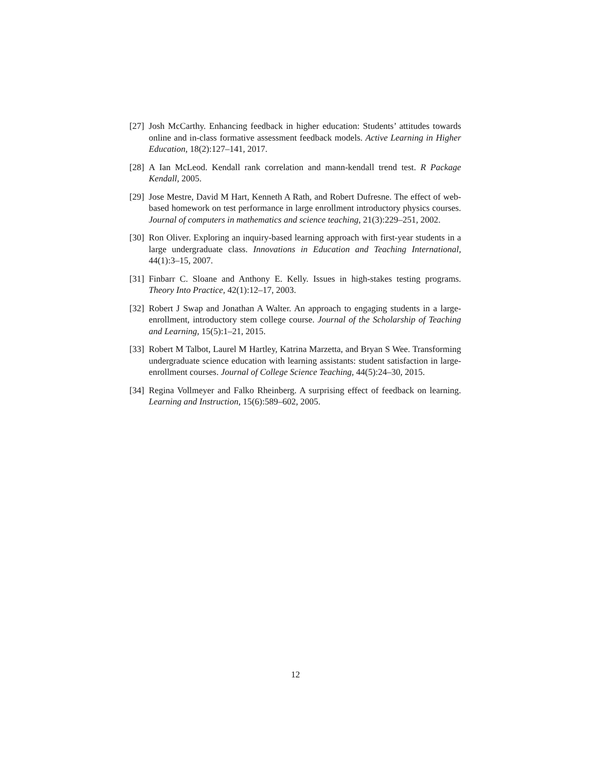[27]
Josh McCarthy. Enhancing feedback in higher education: Students’ attitudes towards online and in-class formative assessment feedback models. Active Learning in Higher Education, 18(2):127–141, 2017.
[28]
A Ian McLeod. Kendall rank correlation and mann-kendall trend test. R Package Kendall, 2005.
[29]
Jose Mestre, David M Hart, Kenneth A Rath, and Robert Dufresne. The effect of web-based homework on test performance in large enrollment introductory physics courses. Journal of computers in mathematics and science teaching, 21(3):229–251, 2002.
[30]
Ron Oliver. Exploring an inquiry-based learning approach with first-year students in a large undergraduate class. Innovations in Education and Teaching International, 44(1):3–15, 2007.
[31]
Finbarr C. Sloane and Anthony E. Kelly. Issues in high-stakes testing programs. Theory Into Practice, 42(1):12–17, 2003.
[32]
Robert J Swap and Jonathan A Walter. An approach to engaging students in a large-enrollment, introductory stem college course. Journal of the Scholarship of Teaching and Learning, 15(5):1–21, 2015.
[33]
Robert M Talbot, Laurel M Hartley, Katrina Marzetta, and Bryan S Wee. Transforming undergraduate science education with learning assistants: student satisfaction in large-enrollment courses. Journal of College Science Teaching, 44(5):24–30, 2015.
[34]
Regina Vollmeyer and Falko Rheinberg. A surprising effect of feedback on learning. Learning and Instruction, 15(6):589–602, 2005.
12